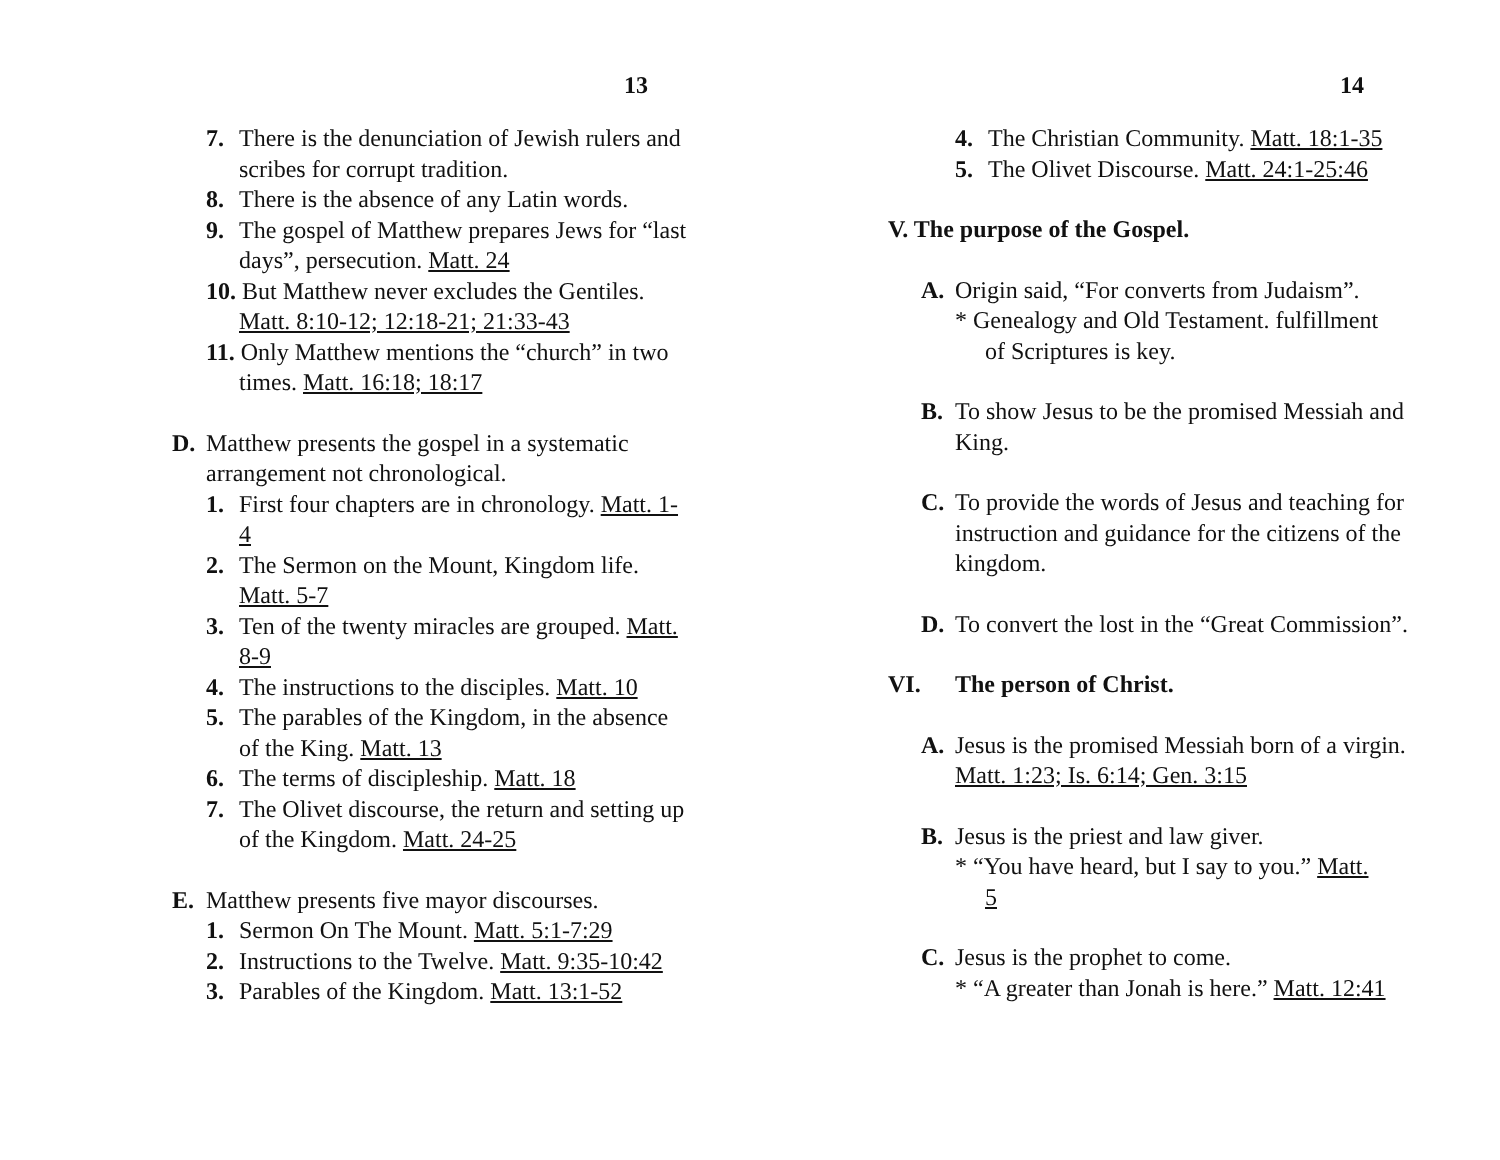13
7. There is the denunciation of Jewish rulers and scribes for corrupt tradition.
8. There is the absence of any Latin words.
9. The gospel of Matthew prepares Jews for “last days”, persecution. Matt. 24
10. But Matthew never excludes the Gentiles. Matt. 8:10-12; 12:18-21; 21:33-43
11. Only Matthew mentions the “church” in two times. Matt. 16:18; 18:17
D. Matthew presents the gospel in a systematic arrangement not chronological.
1. First four chapters are in chronology. Matt. 1-4
2. The Sermon on the Mount, Kingdom life. Matt. 5-7
3. Ten of the twenty miracles are grouped. Matt. 8-9
4. The instructions to the disciples. Matt. 10
5. The parables of the Kingdom, in the absence of the King. Matt. 13
6. The terms of discipleship. Matt. 18
7. The Olivet discourse, the return and setting up of the Kingdom. Matt. 24-25
E. Matthew presents five mayor discourses.
1. Sermon On The Mount. Matt. 5:1-7:29
2. Instructions to the Twelve. Matt. 9:35-10:42
3. Parables of the Kingdom. Matt. 13:1-52
14
4. The Christian Community. Matt. 18:1-35
5. The Olivet Discourse. Matt. 24:1-25:46
V. The purpose of the Gospel.
A. Origin said, “For converts from Judaism”.
* Genealogy and Old Testament. fulfillment
of Scriptures is key.
B. To show Jesus to be the promised Messiah and King.
C. To provide the words of Jesus and teaching for instruction and guidance for the citizens of the kingdom.
D. To convert the lost in the “Great Commission”.
VI. The person of Christ.
A. Jesus is the promised Messiah born of a virgin. Matt. 1:23; Is. 6:14; Gen. 3:15
B. Jesus is the priest and law giver.
* “You have heard, but I say to you.” Matt.
5
C. Jesus is the prophet to come.
* “A greater than Jonah is here.” Matt. 12:41